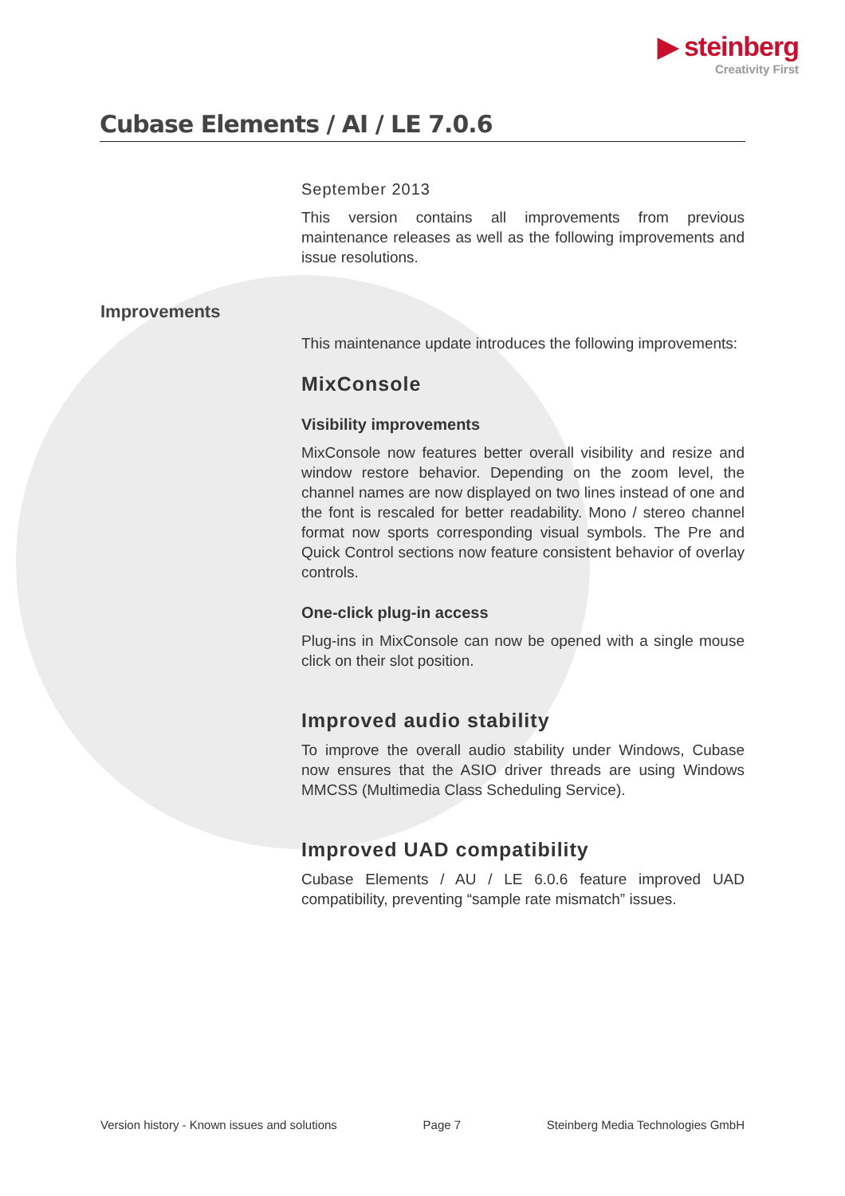▶ steinberg
Creativity First
Cubase Elements / AI / LE 7.0.6
Improvements
September 2013
This version contains all improvements from previous maintenance releases as well as the following improvements and issue resolutions.
This maintenance update introduces the following improvements:
MixConsole
Visibility improvements
MixConsole now features better overall visibility and resize and window restore behavior. Depending on the zoom level, the channel names are now displayed on two lines instead of one and the font is rescaled for better readability. Mono / stereo channel format now sports corresponding visual symbols. The Pre and Quick Control sections now feature consistent behavior of overlay controls.
One-click plug-in access
Plug-ins in MixConsole can now be opened with a single mouse click on their slot position.
Improved audio stability
To improve the overall audio stability under Windows, Cubase now ensures that the ASIO driver threads are using Windows MMCSS (Multimedia Class Scheduling Service).
Improved UAD compatibility
Cubase Elements / AU / LE 6.0.6 feature improved UAD compatibility, preventing “sample rate mismatch” issues.
Version history - Known issues and solutions Page 7 Steinberg Media Technologies GmbH